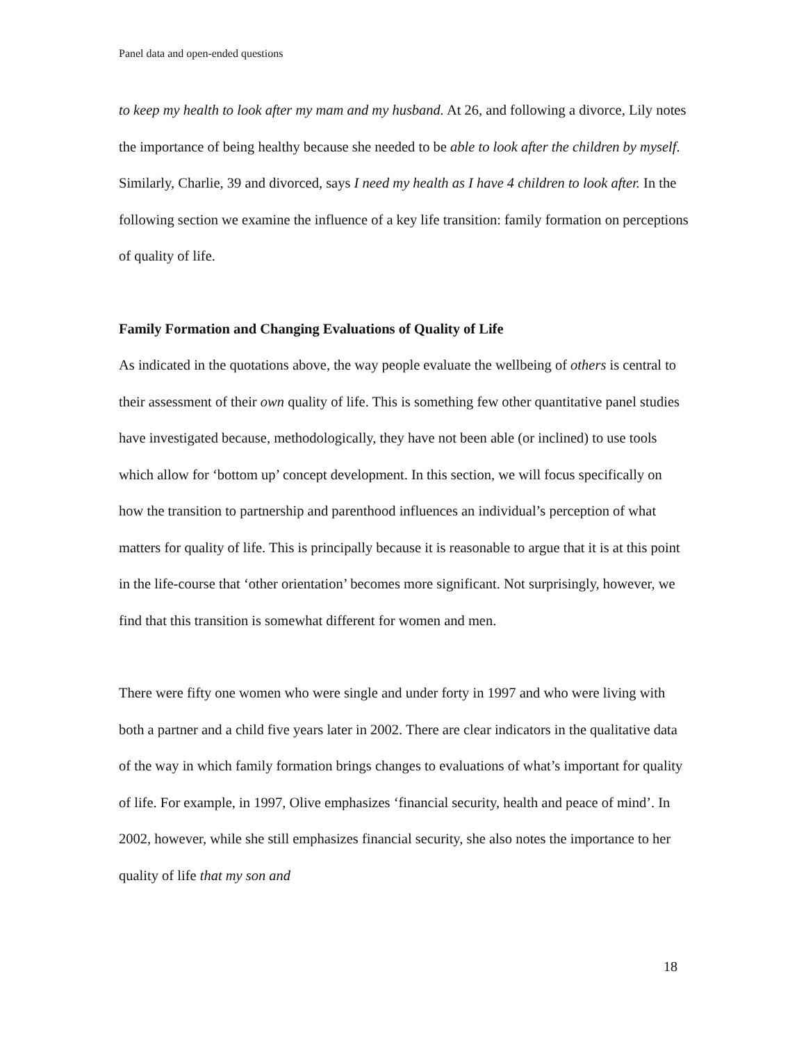Panel data and open-ended questions
to keep my health to look after my mam and my husband. At 26, and following a divorce, Lily notes the importance of being healthy because she needed to be able to look after the children by myself. Similarly, Charlie, 39 and divorced, says I need my health as I have 4 children to look after. In the following section we examine the influence of a key life transition: family formation on perceptions of quality of life.
Family Formation and Changing Evaluations of Quality of Life
As indicated in the quotations above, the way people evaluate the wellbeing of others is central to their assessment of their own quality of life. This is something few other quantitative panel studies have investigated because, methodologically, they have not been able (or inclined) to use tools which allow for ‘bottom up’ concept development. In this section, we will focus specifically on how the transition to partnership and parenthood influences an individual’s perception of what matters for quality of life. This is principally because it is reasonable to argue that it is at this point in the life-course that ‘other orientation’ becomes more significant. Not surprisingly, however, we find that this transition is somewhat different for women and men.
There were fifty one women who were single and under forty in 1997 and who were living with both a partner and a child five years later in 2002. There are clear indicators in the qualitative data of the way in which family formation brings changes to evaluations of what’s important for quality of life. For example, in 1997, Olive emphasizes ‘financial security, health and peace of mind’. In 2002, however, while she still emphasizes financial security, she also notes the importance to her quality of life that my son and
18